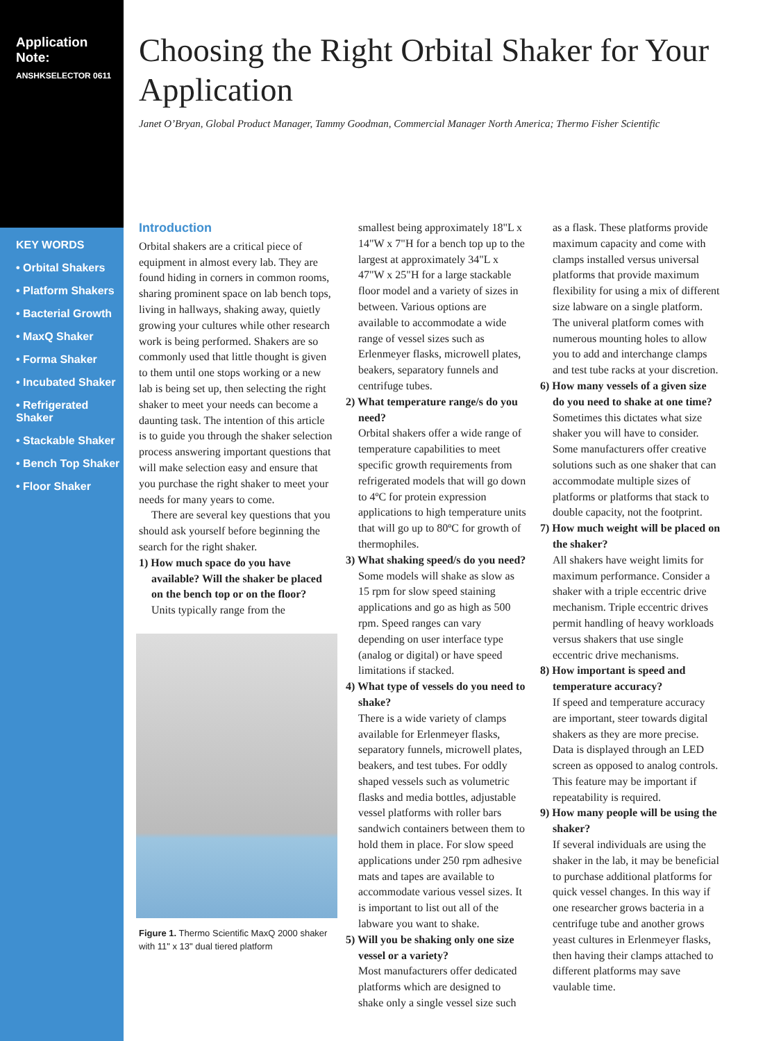Application Note:
ANSHKSELECTOR 0611
KEY WORDS
• Orbital Shakers
• Platform Shakers
• Bacterial Growth
• MaxQ Shaker
• Forma Shaker
• Incubated Shaker
• Refrigerated Shaker
• Stackable Shaker
• Bench Top Shaker
• Floor Shaker
Choosing the Right Orbital Shaker for Your Application
Janet O’Bryan, Global Product Manager, Tammy Goodman, Commercial Manager North America; Thermo Fisher Scientific
Introduction
Orbital shakers are a critical piece of equipment in almost every lab. They are found hiding in corners in common rooms, sharing prominent space on lab bench tops, living in hallways, shaking away, quietly growing your cultures while other research work is being performed. Shakers are so commonly used that little thought is given to them until one stops working or a new lab is being set up, then selecting the right shaker to meet your needs can become a daunting task. The intention of this article is to guide you through the shaker selection process answering important questions that will make selection easy and ensure that you purchase the right shaker to meet your needs for many years to come.
There are several key questions that you should ask yourself before beginning the search for the right shaker.
1) How much space do you have available? Will the shaker be placed on the bench top or on the floor?
Units typically range from the
Figure 1. Thermo Scientific MaxQ 2000 shaker with 11" x 13" dual tiered platform
smallest being approximately 18"L x 14"W x 7"H for a bench top up to the largest at approximately 34"L x 47"W x 25"H for a large stackable floor model and a variety of sizes in between. Various options are available to accommodate a wide range of vessel sizes such as Erlenmeyer flasks, microwell plates, beakers, separatory funnels and centrifuge tubes.
2) What temperature range/s do you need?
Orbital shakers offer a wide range of temperature capabilities to meet specific growth requirements from refrigerated models that will go down to 4ºC for protein expression applications to high temperature units that will go up to 80ºC for growth of thermophiles.
3) What shaking speed/s do you need?
Some models will shake as slow as 15 rpm for slow speed staining applications and go as high as 500 rpm. Speed ranges can vary depending on user interface type (analog or digital) or have speed limitations if stacked.
4) What type of vessels do you need to shake?
There is a wide variety of clamps available for Erlenmeyer flasks, separatory funnels, microwell plates, beakers, and test tubes. For oddly shaped vessels such as volumetric flasks and media bottles, adjustable vessel platforms with roller bars sandwich containers between them to hold them in place. For slow speed applications under 250 rpm adhesive mats and tapes are available to accommodate various vessel sizes. It is important to list out all of the labware you want to shake.
5) Will you be shaking only one size vessel or a variety?
Most manufacturers offer dedicated platforms which are designed to shake only a single vessel size such
as a flask. These platforms provide maximum capacity and come with clamps installed versus universal platforms that provide maximum flexibility for using a mix of different size labware on a single platform. The univeral platform comes with numerous mounting holes to allow you to add and interchange clamps and test tube racks at your discretion.
6) How many vessels of a given size do you need to shake at one time?
Sometimes this dictates what size shaker you will have to consider. Some manufacturers offer creative solutions such as one shaker that can accommodate multiple sizes of platforms or platforms that stack to double capacity, not the footprint.
7) How much weight will be placed on the shaker?
All shakers have weight limits for maximum performance. Consider a shaker with a triple eccentric drive mechanism. Triple eccentric drives permit handling of heavy workloads versus shakers that use single eccentric drive mechanisms.
8) How important is speed and temperature accuracy?
If speed and temperature accuracy are important, steer towards digital shakers as they are more precise. Data is displayed through an LED screen as opposed to analog controls. This feature may be important if repeatability is required.
9) How many people will be using the shaker?
If several individuals are using the shaker in the lab, it may be beneficial to purchase additional platforms for quick vessel changes. In this way if one researcher grows bacteria in a centrifuge tube and another grows yeast cultures in Erlenmeyer flasks, then having their clamps attached to different platforms may save vaulable time.